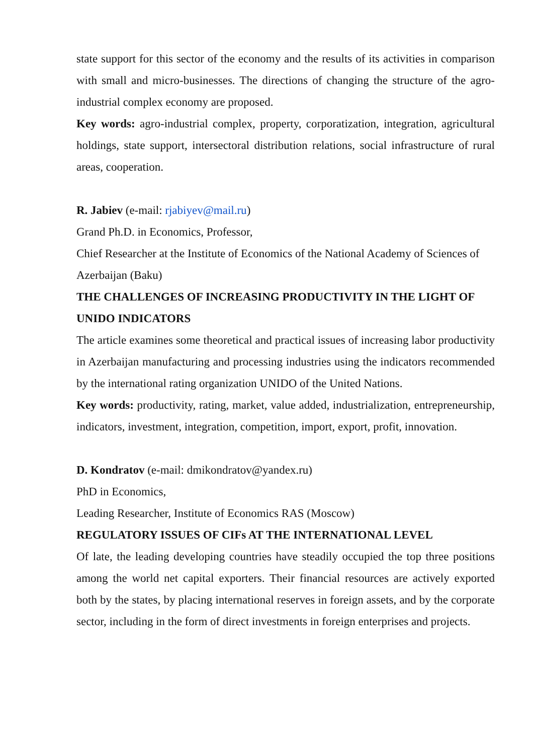state support for this sector of the economy and the results of its activities in comparison with small and micro-businesses. The directions of changing the structure of the agro-industrial complex economy are proposed.
Key words: agro-industrial complex, property, corporatization, integration, agricultural holdings, state support, intersectoral distribution relations, social infrastructure of rural areas, cooperation.
R. Jabiev (e-mail: rjabiyev@mail.ru)
Grand Ph.D. in Economics, Professor,
Chief Researcher at the Institute of Economics of the National Academy of Sciences of Azerbaijan (Baku)
THE CHALLENGES OF INCREASING PRODUCTIVITY IN THE LIGHT OF UNIDO INDICATORS
The article examines some theoretical and practical issues of increasing labor productivity in Azerbaijan manufacturing and processing industries using the indicators recommended by the international rating organization UNIDO of the United Nations.
Key words: productivity, rating, market, value added, industrialization, entrepreneurship, indicators, investment, integration, competition, import, export, profit, innovation.
D. Kondratov (e-mail: dmikondratov@yandex.ru)
PhD in Economics,
Leading Researcher, Institute of Economics RAS (Moscow)
REGULATORY ISSUES OF CIFs AT THE INTERNATIONAL LEVEL
Of late, the leading developing countries have steadily occupied the top three positions among the world net capital exporters. Their financial resources are actively exported both by the states, by placing international reserves in foreign assets, and by the corporate sector, including in the form of direct investments in foreign enterprises and projects.